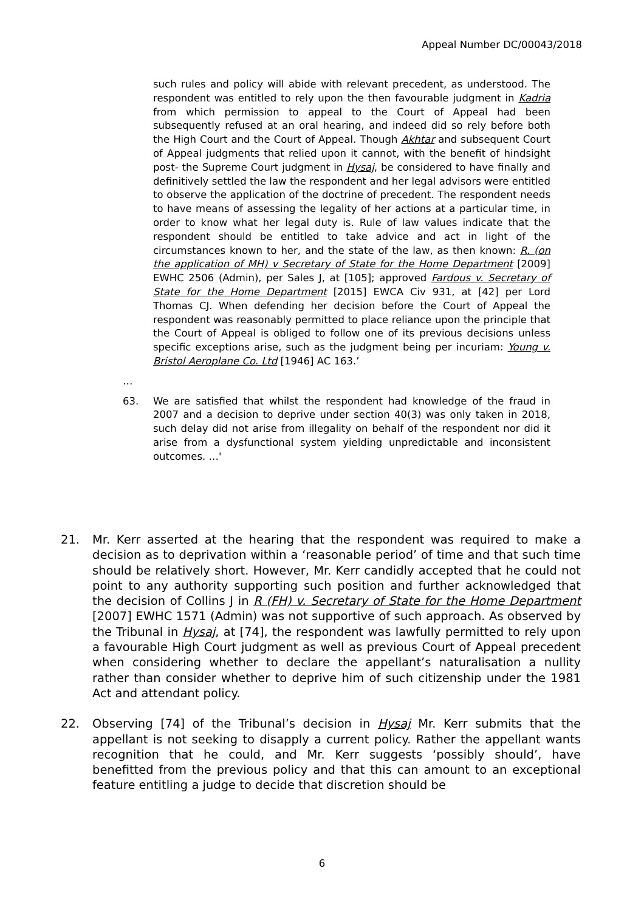Appeal Number DC/00043/2018
such rules and policy will abide with relevant precedent, as understood. The respondent was entitled to rely upon the then favourable judgment in Kadria from which permission to appeal to the Court of Appeal had been subsequently refused at an oral hearing, and indeed did so rely before both the High Court and the Court of Appeal. Though Akhtar and subsequent Court of Appeal judgments that relied upon it cannot, with the benefit of hindsight post- the Supreme Court judgment in Hysaj, be considered to have finally and definitively settled the law the respondent and her legal advisors were entitled to observe the application of the doctrine of precedent. The respondent needs to have means of assessing the legality of her actions at a particular time, in order to know what her legal duty is. Rule of law values indicate that the respondent should be entitled to take advice and act in light of the circumstances known to her, and the state of the law, as then known: R. (on the application of MH) v Secretary of State for the Home Department [2009] EWHC 2506 (Admin), per Sales J, at [105]; approved Fardous v. Secretary of State for the Home Department [2015] EWCA Civ 931, at [42] per Lord Thomas CJ. When defending her decision before the Court of Appeal the respondent was reasonably permitted to place reliance upon the principle that the Court of Appeal is obliged to follow one of its previous decisions unless specific exceptions arise, such as the judgment being per incuriam: Young v. Bristol Aeroplane Co. Ltd [1946] AC 163.’
…
63. We are satisfied that whilst the respondent had knowledge of the fraud in 2007 and a decision to deprive under section 40(3) was only taken in 2018, such delay did not arise from illegality on behalf of the respondent nor did it arise from a dysfunctional system yielding unpredictable and inconsistent outcomes. …'
21. Mr. Kerr asserted at the hearing that the respondent was required to make a decision as to deprivation within a ‘reasonable period’ of time and that such time should be relatively short. However, Mr. Kerr candidly accepted that he could not point to any authority supporting such position and further acknowledged that the decision of Collins J in R (FH) v. Secretary of State for the Home Department [2007] EWHC 1571 (Admin) was not supportive of such approach. As observed by the Tribunal in Hysaj, at [74], the respondent was lawfully permitted to rely upon a favourable High Court judgment as well as previous Court of Appeal precedent when considering whether to declare the appellant’s naturalisation a nullity rather than consider whether to deprive him of such citizenship under the 1981 Act and attendant policy.
22. Observing [74] of the Tribunal’s decision in Hysaj Mr. Kerr submits that the appellant is not seeking to disapply a current policy. Rather the appellant wants recognition that he could, and Mr. Kerr suggests ‘possibly should’, have benefitted from the previous policy and that this can amount to an exceptional feature entitling a judge to decide that discretion should be
6